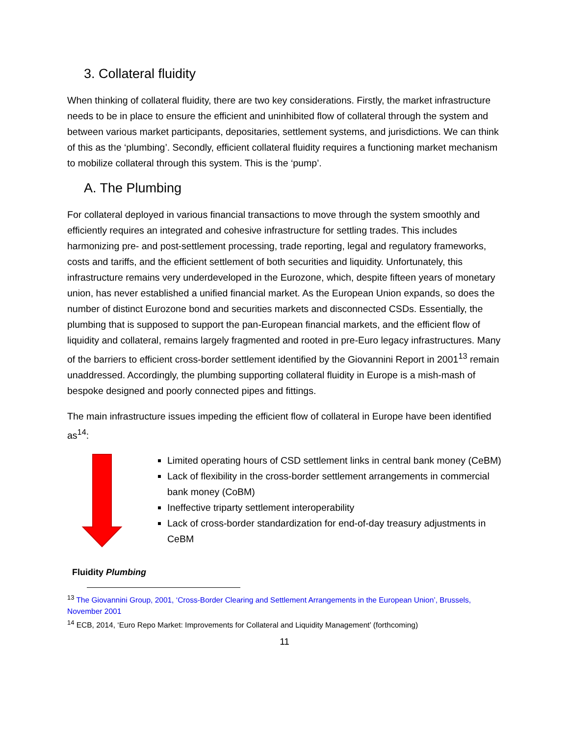3. Collateral fluidity
When thinking of collateral fluidity, there are two key considerations. Firstly, the market infrastructure needs to be in place to ensure the efficient and uninhibited flow of collateral through the system and between various market participants, depositaries, settlement systems, and jurisdictions. We can think of this as the ‘plumbing’. Secondly, efficient collateral fluidity requires a functioning market mechanism to mobilize collateral through this system. This is the ‘pump’.
A. The Plumbing
For collateral deployed in various financial transactions to move through the system smoothly and efficiently requires an integrated and cohesive infrastructure for settling trades. This includes harmonizing pre- and post-settlement processing, trade reporting, legal and regulatory frameworks, costs and tariffs, and the efficient settlement of both securities and liquidity. Unfortunately, this infrastructure remains very underdeveloped in the Eurozone, which, despite fifteen years of monetary union, has never established a unified financial market. As the European Union expands, so does the number of distinct Eurozone bond and securities markets and disconnected CSDs. Essentially, the plumbing that is supposed to support the pan-European financial markets, and the efficient flow of liquidity and collateral, remains largely fragmented and rooted in pre-Euro legacy infrastructures. Many of the barriers to efficient cross-border settlement identified by the Giovannini Report in 2001<sup>13</sup> remain unaddressed. Accordingly, the plumbing supporting collateral fluidity in Europe is a mish-mash of bespoke designed and poorly connected pipes and fittings.
The main infrastructure issues impeding the efficient flow of collateral in Europe have been identified as<sup>14</sup>:
Limited operating hours of CSD settlement links in central bank money (CeBM)
Lack of flexibility in the cross-border settlement arrangements in commercial bank money (CoBM)
Ineffective triparty settlement interoperability
Lack of cross-border standardization for end-of-day treasury adjustments in CeBM
Fluidity Plumbing
<sup>13</sup> The Giovannini Group, 2001, ‘Cross-Border Clearing and Settlement Arrangements in the European Union’, Brussels, November 2001
<sup>14</sup> ECB, 2014, ‘Euro Repo Market: Improvements for Collateral and Liquidity Management’ (forthcoming)
11